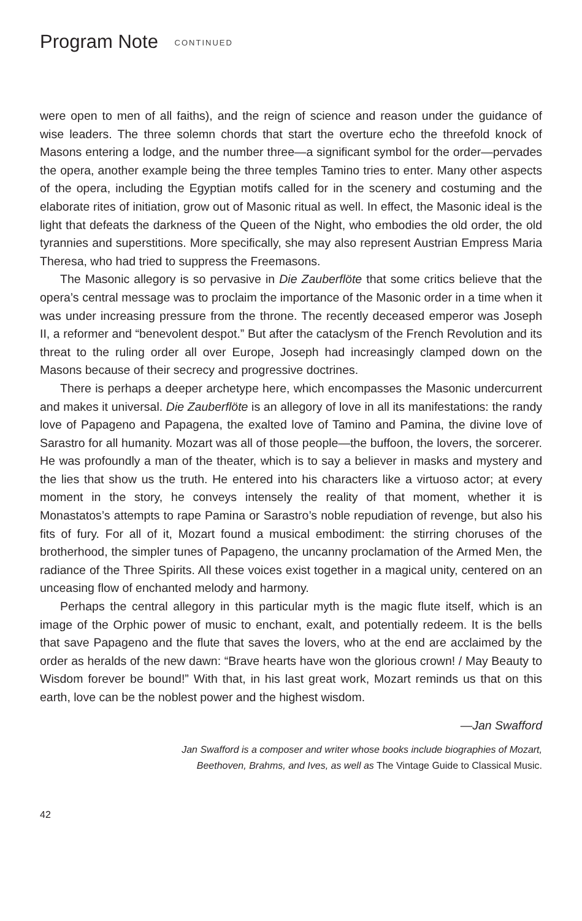Program Note CONTINUED
were open to men of all faiths), and the reign of science and reason under the guidance of wise leaders. The three solemn chords that start the overture echo the threefold knock of Masons entering a lodge, and the number three—a significant symbol for the order—pervades the opera, another example being the three temples Tamino tries to enter. Many other aspects of the opera, including the Egyptian motifs called for in the scenery and costuming and the elaborate rites of initiation, grow out of Masonic ritual as well. In effect, the Masonic ideal is the light that defeats the darkness of the Queen of the Night, who embodies the old order, the old tyrannies and superstitions. More specifically, she may also represent Austrian Empress Maria Theresa, who had tried to suppress the Freemasons.
The Masonic allegory is so pervasive in Die Zauberflöte that some critics believe that the opera’s central message was to proclaim the importance of the Masonic order in a time when it was under increasing pressure from the throne. The recently deceased emperor was Joseph II, a reformer and “benevolent despot.” But after the cataclysm of the French Revolution and its threat to the ruling order all over Europe, Joseph had increasingly clamped down on the Masons because of their secrecy and progressive doctrines.
There is perhaps a deeper archetype here, which encompasses the Masonic undercurrent and makes it universal. Die Zauberflöte is an allegory of love in all its manifestations: the randy love of Papageno and Papagena, the exalted love of Tamino and Pamina, the divine love of Sarastro for all humanity. Mozart was all of those people—the buffoon, the lovers, the sorcerer. He was profoundly a man of the theater, which is to say a believer in masks and mystery and the lies that show us the truth. He entered into his characters like a virtuoso actor; at every moment in the story, he conveys intensely the reality of that moment, whether it is Monastatos’s attempts to rape Pamina or Sarastro’s noble repudiation of revenge, but also his fits of fury. For all of it, Mozart found a musical embodiment: the stirring choruses of the brotherhood, the simpler tunes of Papageno, the uncanny proclamation of the Armed Men, the radiance of the Three Spirits. All these voices exist together in a magical unity, centered on an unceasing flow of enchanted melody and harmony.
Perhaps the central allegory in this particular myth is the magic flute itself, which is an image of the Orphic power of music to enchant, exalt, and potentially redeem. It is the bells that save Papageno and the flute that saves the lovers, who at the end are acclaimed by the order as heralds of the new dawn: “Brave hearts have won the glorious crown! / May Beauty to Wisdom forever be bound!” With that, in his last great work, Mozart reminds us that on this earth, love can be the noblest power and the highest wisdom.
—Jan Swafford
Jan Swafford is a composer and writer whose books include biographies of Mozart,
Beethoven, Brahms, and Ives, as well as The Vintage Guide to Classical Music.
42